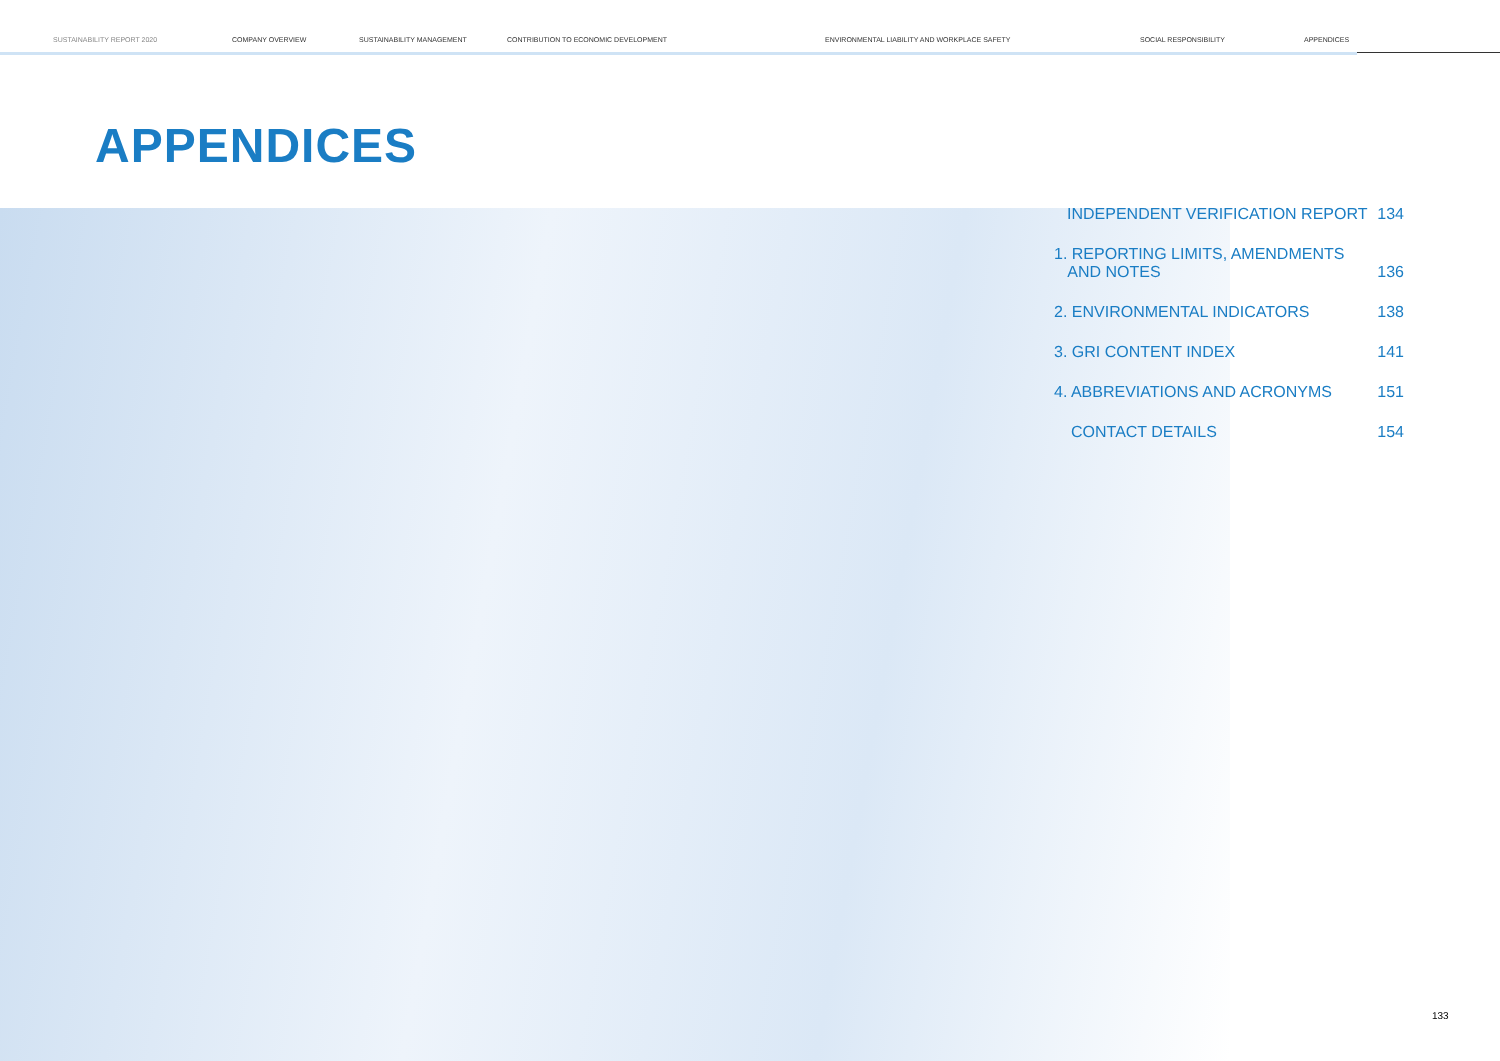SUSTAINABILITY REPORT 2020 COMPANY OVERVIEW SUSTAINABILITY MANAGEMENT CONTRIBUTION TO ECONOMIC DEVELOPMENT ENVIRONMENTAL LIABILITY AND WORKPLACE SAFETY SOCIAL RESPONSIBILITY APPENDICES
APPENDICES
INDEPENDENT VERIFICATION REPORT 134
1. REPORTING LIMITS, AMENDMENTS
AND NOTES 136
2. ENVIRONMENTAL INDICATORS 138
3. GRI CONTENT INDEX 141
4. ABBREVIATIONS AND ACRONYMS 151
CONTACT DETAILS 154
133